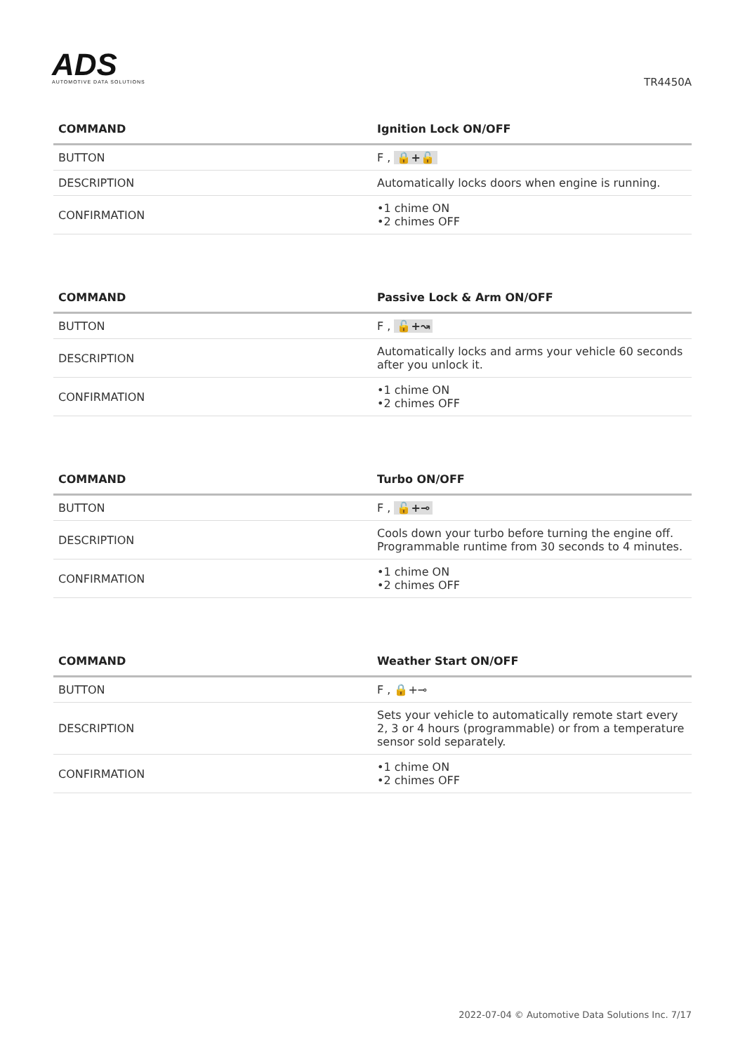ADS
AUTOMOTIVE DATA SOLUTIONS
TR4450A
| COMMAND | Ignition Lock ON/OFF |
| --- | --- |
| BUTTON | F , 🔒+🔓 |
| DESCRIPTION | Automatically locks doors when engine is running. |
| CONFIRMATION | •1 chime ON •2 chimes OFF |
| COMMAND | Passive Lock & Arm ON/OFF |
| --- | --- |
| BUTTON | F , 🔓+↝ |
| DESCRIPTION | Automatically locks and arms your vehicle 60 seconds after you unlock it. |
| CONFIRMATION | •1 chime ON •2 chimes OFF |
| COMMAND | Turbo ON/OFF |
| --- | --- |
| BUTTON | F , 🔓+⊸ |
| DESCRIPTION | Cools down your turbo before turning the engine off. Programmable runtime from 30 seconds to 4 minutes. |
| CONFIRMATION | •1 chime ON •2 chimes OFF |
| COMMAND | Weather Start ON/OFF |
| --- | --- |
| BUTTON | F , 🔒+⊸ |
| DESCRIPTION | Sets your vehicle to automatically remote start every 2, 3 or 4 hours (programmable) or from a temperature sensor sold separately. |
| CONFIRMATION | •1 chime ON •2 chimes OFF |
2022-07-04 © Automotive Data Solutions Inc. 7/17